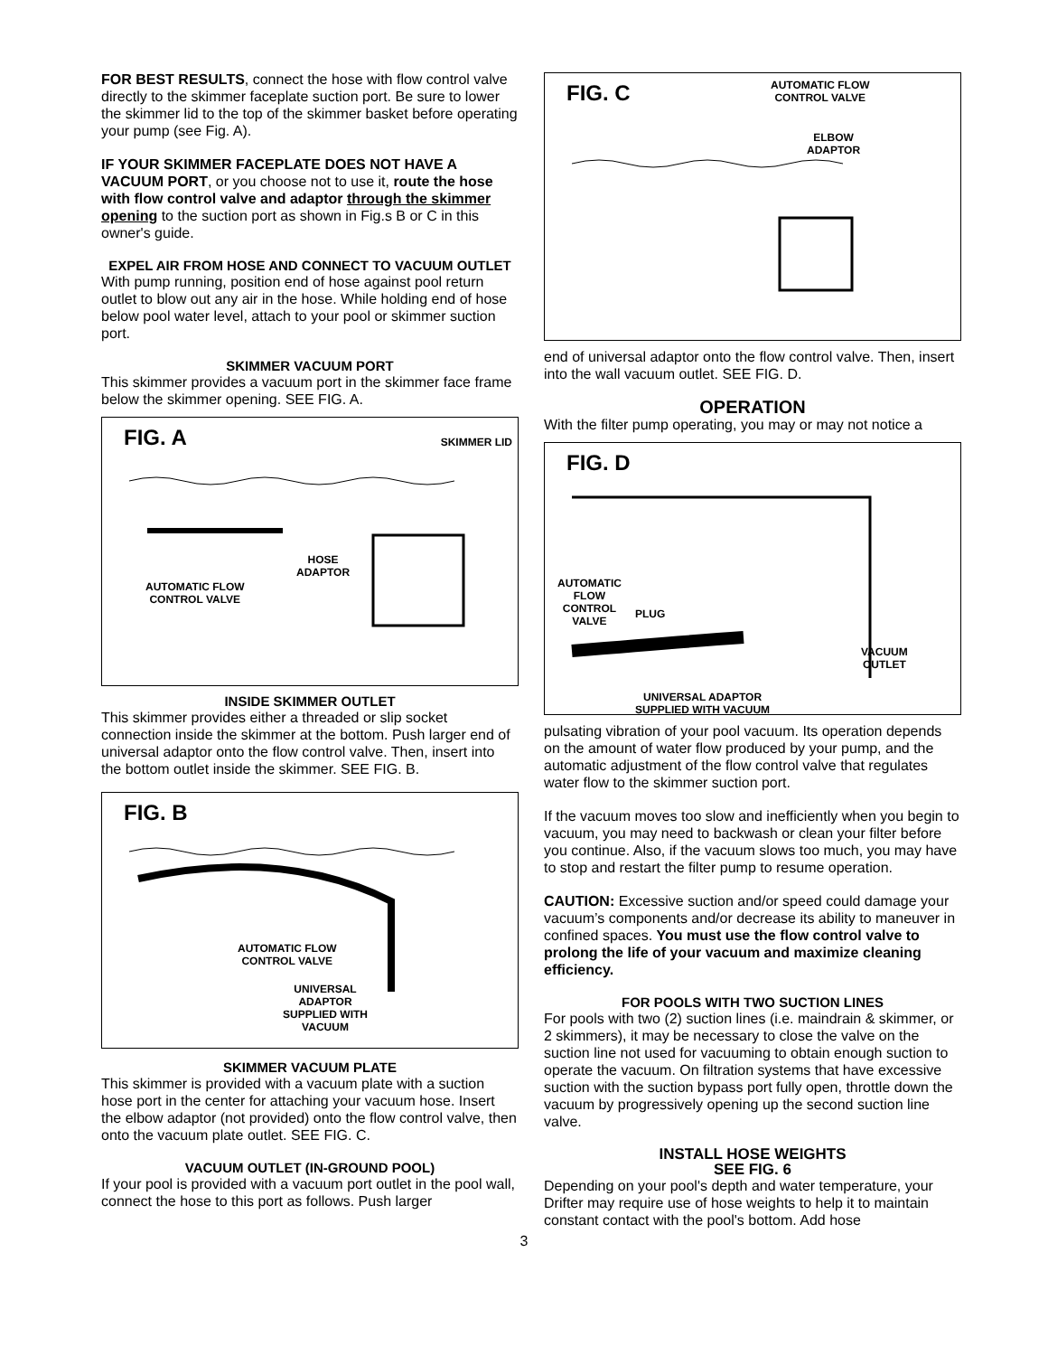FOR BEST RESULTS, connect the hose with flow control valve directly to the skimmer faceplate suction port. Be sure to lower the skimmer lid to the top of the skimmer basket before operating your pump (see Fig. A).
IF YOUR SKIMMER FACEPLATE DOES NOT HAVE A VACUUM PORT, or you choose not to use it, route the hose with flow control valve and adaptor through the skimmer opening to the suction port as shown in Fig.s B or C in this owner's guide.
EXPEL AIR FROM HOSE AND CONNECT TO VACUUM OUTLET
With pump running, position end of hose against pool return outlet to blow out any air in the hose. While holding end of hose below pool water level, attach to your pool or skimmer suction port.
SKIMMER VACUUM PORT
This skimmer provides a vacuum port in the skimmer face frame below the skimmer opening. SEE FIG. A.
FIG. A SKIMMER LID
HOSE
ADAPTOR
AUTOMATIC FLOW
CONTROL VALVE
INSIDE SKIMMER OUTLET
This skimmer provides either a threaded or slip socket connection inside the skimmer at the bottom. Push larger end of universal adaptor onto the flow control valve. Then, insert into the bottom outlet inside the skimmer. SEE FIG. B.
FIG. B
AUTOMATIC FLOW
CONTROL VALVE
UNIVERSAL
ADAPTOR
SUPPLIED WITH
VACUUM
SKIMMER VACUUM PLATE
This skimmer is provided with a vacuum plate with a suction hose port in the center for attaching your vacuum hose. Insert the elbow adaptor (not provided) onto the flow control valve, then onto the vacuum plate outlet. SEE FIG. C.
VACUUM OUTLET (IN-GROUND POOL)
If your pool is provided with a vacuum port outlet in the pool wall, connect the hose to this port as follows. Push larger
FIG. C AUTOMATIC FLOW
CONTROL VALVE
ELBOW
ADAPTOR
end of universal adaptor onto the flow control valve. Then, insert into the wall vacuum outlet. SEE FIG. D.
OPERATION
With the filter pump operating, you may or may not notice a
FIG. D
AUTOMATIC
FLOW
CONTROL
VALVE
PLUG
VACUUM
OUTLET
UNIVERSAL ADAPTOR
SUPPLIED WITH VACUUM
pulsating vibration of your pool vacuum. Its operation depends on the amount of water flow produced by your pump, and the automatic adjustment of the flow control valve that regulates water flow to the skimmer suction port.
If the vacuum moves too slow and inefficiently when you begin to vacuum, you may need to backwash or clean your filter before you continue. Also, if the vacuum slows too much, you may have to stop and restart the filter pump to resume operation.
CAUTION: Excessive suction and/or speed could damage your vacuum’s components and/or decrease its ability to maneuver in confined spaces. You must use the flow control valve to prolong the life of your vacuum and maximize cleaning efficiency.
FOR POOLS WITH TWO SUCTION LINES
For pools with two (2) suction lines (i.e. maindrain & skimmer, or 2 skimmers), it may be necessary to close the valve on the suction line not used for vacuuming to obtain enough suction to operate the vacuum. On filtration systems that have excessive suction with the suction bypass port fully open, throttle down the vacuum by progressively opening up the second suction line valve.
INSTALL HOSE WEIGHTS
SEE FIG. 6
Depending on your pool's depth and water temperature, your Drifter may require use of hose weights to help it to maintain constant contact with the pool's bottom. Add hose
3